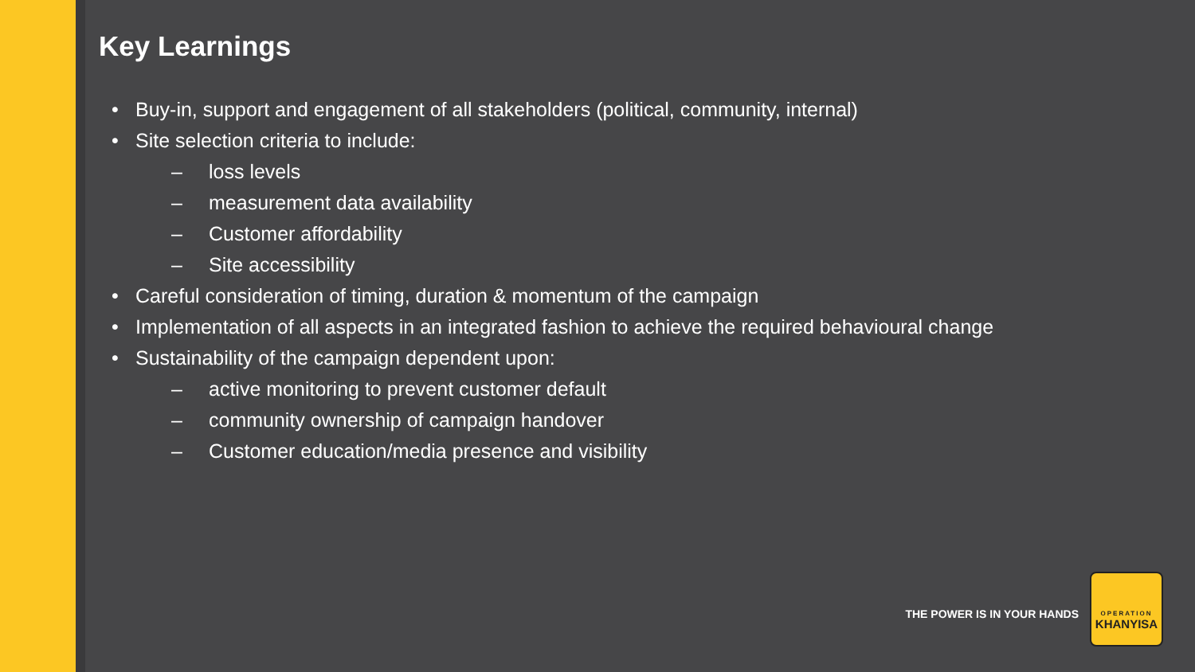Key Learnings
• Buy-in, support and engagement of all stakeholders (political, community, internal)
• Site selection criteria to include:
– loss levels
– measurement data availability
– Customer affordability
– Site accessibility
• Careful consideration of timing, duration & momentum of the campaign
• Implementation of all aspects in an integrated fashion to achieve the required behavioural change
• Sustainability of the campaign dependent upon:
– active monitoring to prevent customer default
– community ownership of campaign handover
– Customer education/media presence and visibility
THE POWER IS IN YOUR HANDS
OPERATION
KHANYISA